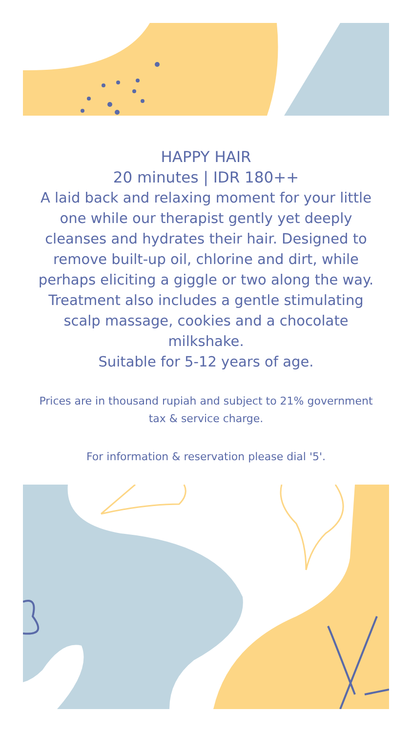HAPPY HAIR
20 minutes | IDR 180++
A laid back and relaxing moment for your little one while our therapist gently yet deeply cleanses and hydrates their hair. Designed to remove built-up oil, chlorine and dirt, while perhaps eliciting a giggle or two along the way. Treatment also includes a gentle stimulating scalp massage, cookies and a chocolate milkshake.
Suitable for 5-12 years of age.
Prices are in thousand rupiah and subject to 21% government tax & service charge.
For information & reservation please dial '5'.